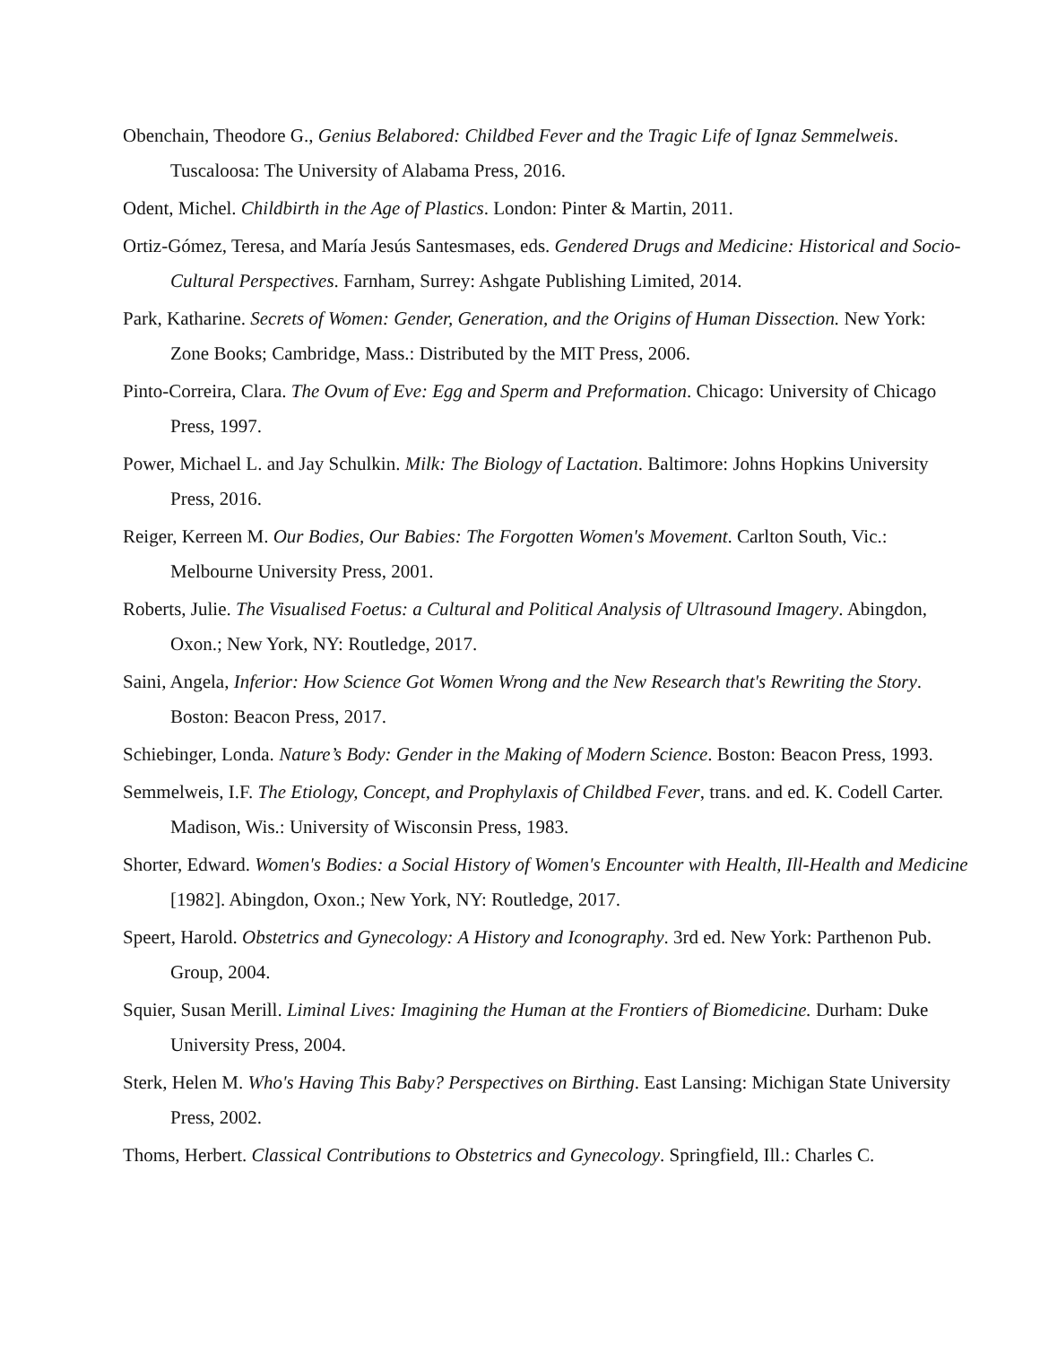Obenchain, Theodore G., Genius Belabored: Childbed Fever and the Tragic Life of Ignaz Semmelweis. Tuscaloosa: The University of Alabama Press, 2016.
Odent, Michel. Childbirth in the Age of Plastics. London: Pinter & Martin, 2011.
Ortiz-Gómez, Teresa, and María Jesús Santesmases, eds. Gendered Drugs and Medicine: Historical and Socio-Cultural Perspectives. Farnham, Surrey: Ashgate Publishing Limited, 2014.
Park, Katharine. Secrets of Women: Gender, Generation, and the Origins of Human Dissection. New York: Zone Books; Cambridge, Mass.: Distributed by the MIT Press, 2006.
Pinto-Correira, Clara. The Ovum of Eve: Egg and Sperm and Preformation. Chicago: University of Chicago Press, 1997.
Power, Michael L. and Jay Schulkin. Milk: The Biology of Lactation. Baltimore: Johns Hopkins University Press, 2016.
Reiger, Kerreen M. Our Bodies, Our Babies: The Forgotten Women's Movement. Carlton South, Vic.: Melbourne University Press, 2001.
Roberts, Julie. The Visualised Foetus: a Cultural and Political Analysis of Ultrasound Imagery. Abingdon, Oxon.; New York, NY: Routledge, 2017.
Saini, Angela, Inferior: How Science Got Women Wrong and the New Research that's Rewriting the Story. Boston: Beacon Press, 2017.
Schiebinger, Londa. Nature’s Body: Gender in the Making of Modern Science. Boston: Beacon Press, 1993.
Semmelweis, I.F. The Etiology, Concept, and Prophylaxis of Childbed Fever, trans. and ed. K. Codell Carter. Madison, Wis.: University of Wisconsin Press, 1983.
Shorter, Edward. Women's Bodies: a Social History of Women's Encounter with Health, Ill-Health and Medicine [1982]. Abingdon, Oxon.; New York, NY: Routledge, 2017.
Speert, Harold. Obstetrics and Gynecology: A History and Iconography. 3rd ed. New York: Parthenon Pub. Group, 2004.
Squier, Susan Merill. Liminal Lives: Imagining the Human at the Frontiers of Biomedicine. Durham: Duke University Press, 2004.
Sterk, Helen M. Who's Having This Baby? Perspectives on Birthing. East Lansing: Michigan State University Press, 2002.
Thoms, Herbert. Classical Contributions to Obstetrics and Gynecology. Springfield, Ill.: Charles C.